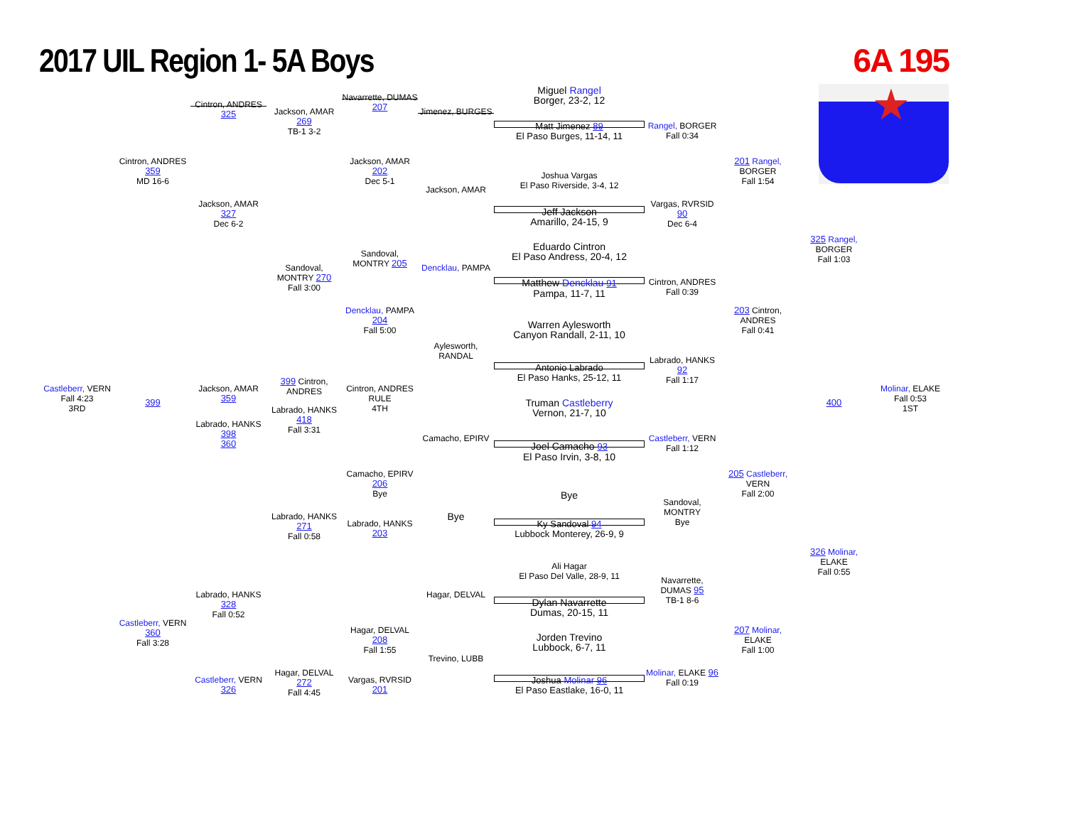2017 UIL Region 1- 5A Boys 6A 195
★
Navarrette, DUMAS 207
Miguel Rangel
Borger, 23-2, 12
Cintron, ANDRES 325
Jackson, AMAR 269
TB-1 3-2
Jimenez, BURGES
Matt Jimenez 89
El Paso Burges, 11-14, 11
Rangel, BORGER
Fall 0:34
Cintron, ANDRES 359
MD 16-6
Jackson, AMAR 202
Dec 5-1
201 Rangel, BORGER
Fall 1:54
Joshua Vargas
El Paso Riverside, 3-4, 12
Jackson, AMAR
Jackson, AMAR 327
Dec 6-2
Vargas, RVRSID 90
Dec 6-4
Jeff Jackson
Amarillo, 24-15, 9
325 Rangel, BORGER
Fall 1:03
Sandoval, MONTRY 205
Eduardo Cintron
El Paso Andress, 20-4, 12
Sandoval, MONTRY 270
Fall 3:00
Dencklau, PAMPA
Matthew Dencklau 91
Pampa, 11-7, 11
Cintron, ANDRES
Fall 0:39
Dencklau, PAMPA 204
Fall 5:00
203 Cintron, ANDRES
Fall 0:41
Warren Aylesworth
Canyon Randall, 2-11, 10
Aylesworth, RANDAL
Labrado, HANKS 92
Fall 1:17
Antonio Labrado
El Paso Hanks, 25-12, 11
399 Cintron, ANDRES
Castleberr, VERN
Fall 4:23
3RD
399
Jackson, AMAR 359
Cintron, ANDRES RULE
4TH
Truman Castleberry
Vernon, 21-7, 10
400
Molinar, ELAKE
Fall 0:53
1ST
Labrado, HANKS 418
Fall 3:31
Labrado, HANKS 398
360
Camacho, EPIRV
Castleberr, VERN
Fall 1:12
Joel Camacho 93
El Paso Irvin, 3-8, 10
Camacho, EPIRV 206
Bye
205 Castleberr, VERN
Fall 2:00
Bye
Sandoval, MONTRY
Bye
Labrado, HANKS 271
Fall 0:58
Bye
Ky Sandoval 94
Lubbock Monterey, 26-9, 9
Labrado, HANKS 203
326 Molinar, ELAKE
Fall 0:55
Ali Hagar
El Paso Del Valle, 28-9, 11
Navarrette, DUMAS 95
TB-1 8-6
Hagar, DELVAL
Labrado, HANKS 328
Fall 0:52
Dylan Navarrette
Dumas, 20-15, 11
Castleberr, VERN 360
Fall 3:28
Hagar, DELVAL 208
Fall 1:55
207 Molinar, ELAKE
Fall 1:00
Jorden Trevino
Lubbock, 6-7, 11
Trevino, LUBB
Hagar, DELVAL 272
Fall 4:45
Molinar, ELAKE 96
Fall 0:19
Castleberr, VERN 326
Vargas, RVRSID 201
Joshua Molinar 96
El Paso Eastlake, 16-0, 11